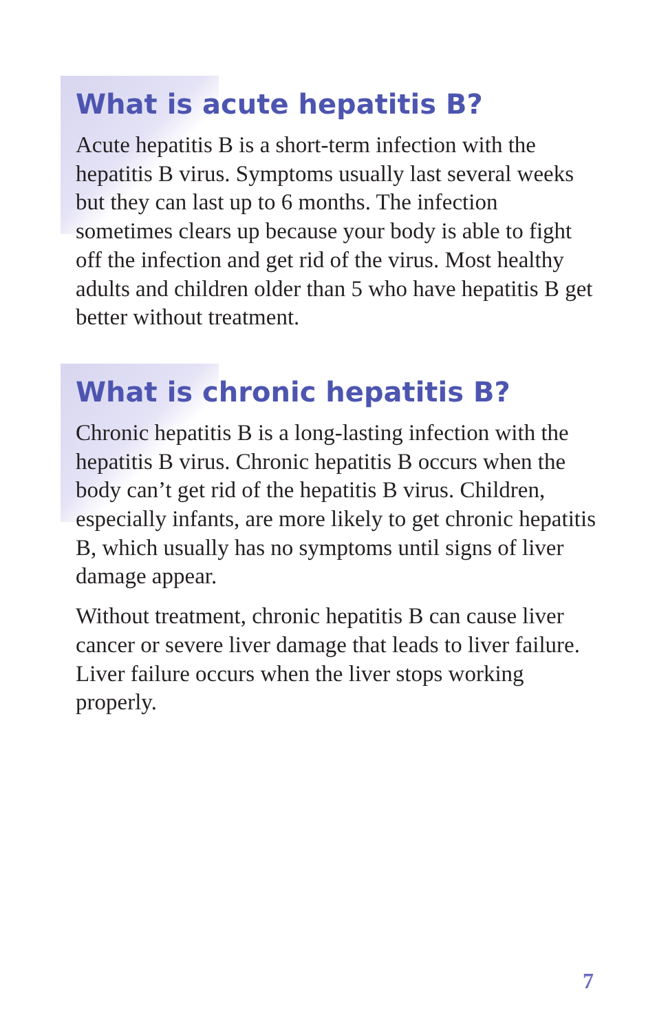What is acute hepatitis B?
Acute hepatitis B is a short-term infection with the hepatitis B virus. Symptoms usually last several weeks but they can last up to 6 months. The infection sometimes clears up because your body is able to fight off the infection and get rid of the virus. Most healthy adults and children older than 5 who have hepatitis B get better without treatment.
What is chronic hepatitis B?
Chronic hepatitis B is a long-lasting infection with the hepatitis B virus. Chronic hepatitis B occurs when the body can’t get rid of the hepatitis B virus. Children, especially infants, are more likely to get chronic hepatitis B, which usually has no symptoms until signs of liver damage appear.
Without treatment, chronic hepatitis B can cause liver cancer or severe liver damage that leads to liver failure. Liver failure occurs when the liver stops working properly.
7